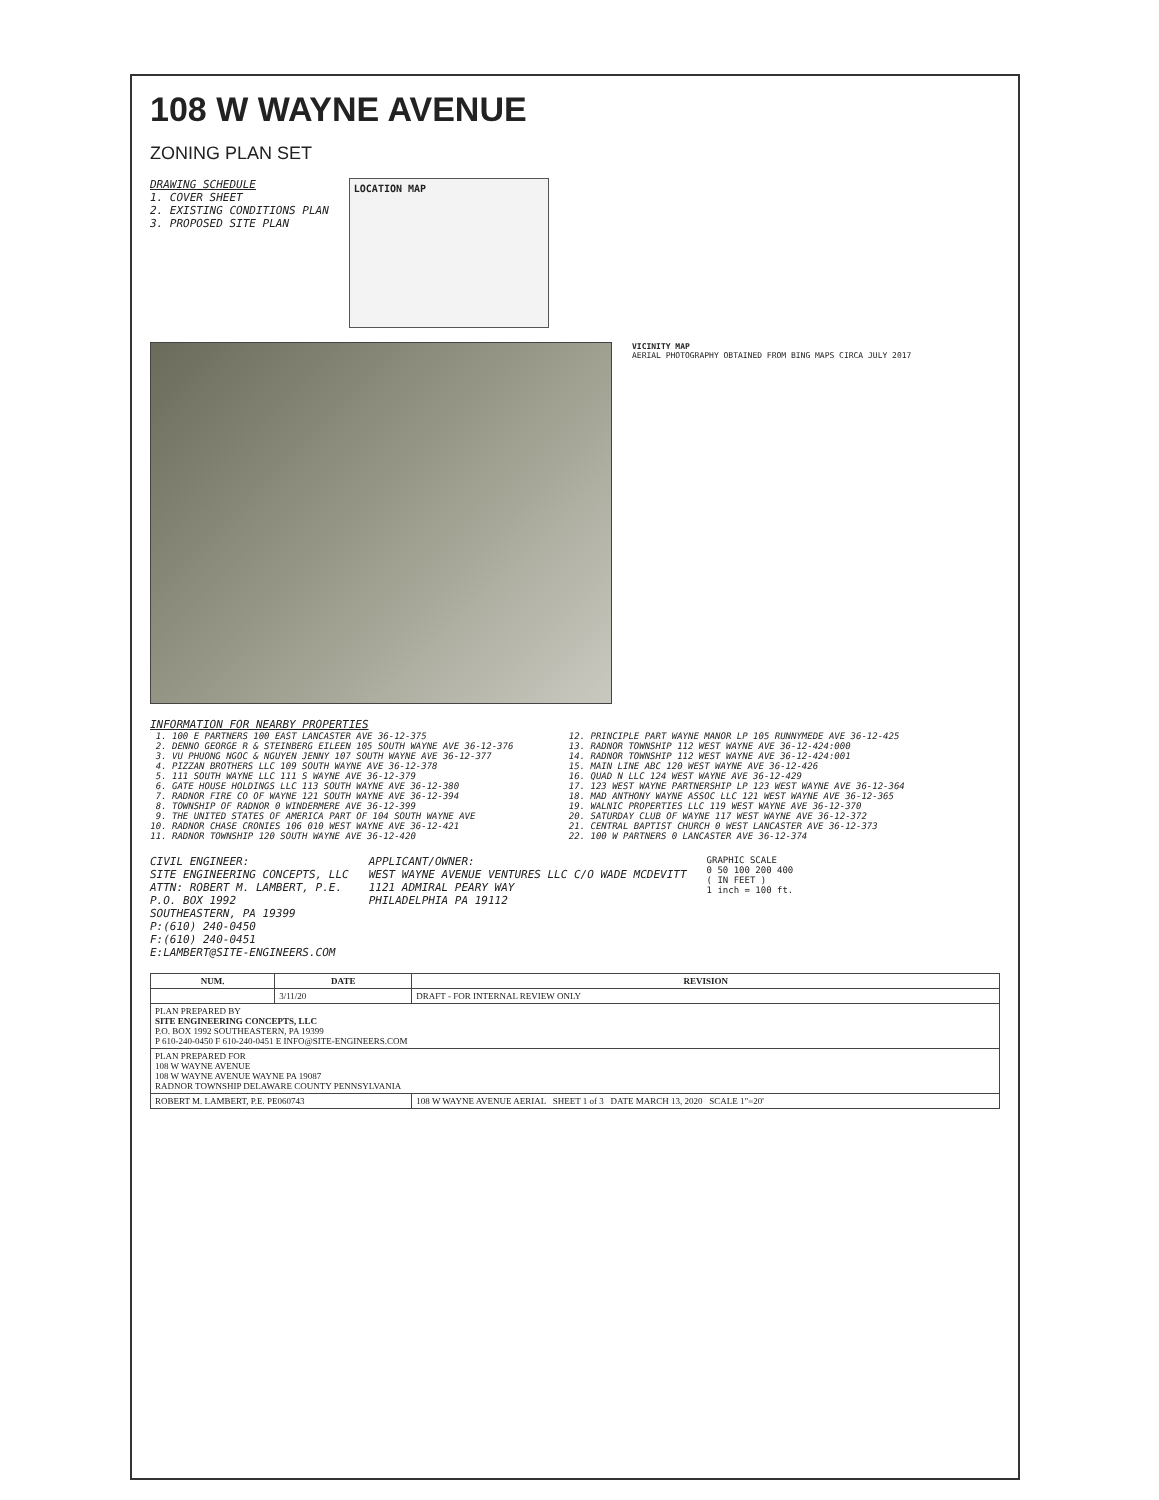108 W WAYNE AVENUE
ZONING PLAN SET
DRAWING SCHEDULE
1. COVER SHEET
2. EXISTING CONDITIONS PLAN
3. PROPOSED SITE PLAN
LOCATION MAP
VICINITY MAP
AERIAL PHOTOGRAPHY OBTAINED FROM BING MAPS CIRCA JULY 2017
INFORMATION FOR NEARBY PROPERTIES
1. 100 E PARTNERS 100 EAST LANCASTER AVE 36-12-375
2. DENNO GEORGE R & STEINBERG EILEEN 105 SOUTH WAYNE AVE 36-12-376
3. VU PHUONG NGOC & NGUYEN JENNY 107 SOUTH WAYNE AVE 36-12-377
4. PIZZAN BROTHERS LLC 109 SOUTH WAYNE AVE 36-12-378
5. 111 SOUTH WAYNE LLC 111 S WAYNE AVE 36-12-379
6. GATE HOUSE HOLDINGS LLC 113 SOUTH WAYNE AVE 36-12-380
7. RADNOR FIRE CO OF WAYNE 121 SOUTH WAYNE AVE 36-12-394
8. TOWNSHIP OF RADNOR 0 WINDERMERE AVE 36-12-399
9. THE UNITED STATES OF AMERICA PART OF 104 SOUTH WAYNE AVE
10. RADNOR CHASE CRONIES 106 010 WEST WAYNE AVE 36-12-421
11. RADNOR TOWNSHIP 120 SOUTH WAYNE AVE 36-12-420
12. PRINCIPLE PART WAYNE MANOR LP 105 RUNNYMEDE AVE 36-12-425
13. RADNOR TOWNSHIP 112 WEST WAYNE AVE 36-12-424:000
14. RADNOR TOWNSHIP 112 WEST WAYNE AVE 36-12-424:001
15. MAIN LINE ABC 120 WEST WAYNE AVE 36-12-426
16. QUAD N LLC 124 WEST WAYNE AVE 36-12-429
17. 123 WEST WAYNE PARTNERSHIP LP 123 WEST WAYNE AVE 36-12-364
18. MAD ANTHONY WAYNE ASSOC LLC 121 WEST WAYNE AVE 36-12-365
19. WALNIC PROPERTIES LLC 119 WEST WAYNE AVE 36-12-370
20. SATURDAY CLUB OF WAYNE 117 WEST WAYNE AVE 36-12-372
21. CENTRAL BAPTIST CHURCH 0 WEST LANCASTER AVE 36-12-373
22. 100 W PARTNERS 0 LANCASTER AVE 36-12-374
CIVIL ENGINEER:
SITE ENGINEERING CONCEPTS, LLC
ATTN: ROBERT M. LAMBERT, P.E.
P.O. BOX 1992
SOUTHEASTERN, PA 19399
P:(610) 240-0450
F:(610) 240-0451
E:LAMBERT@SITE-ENGINEERS.COM
APPLICANT/OWNER:
WEST WAYNE AVENUE VENTURES LLC C/O WADE MCDEVITT
1121 ADMIRAL PEARY WAY
PHILADELPHIA PA 19112
GRAPHIC SCALE
0 50 100 200 400
( IN FEET )
1 inch = 100 ft.
| NUM. | DATE | REVISION |
| --- | --- | --- |
| | 3/11/20 | DRAFT - FOR INTERNAL REVIEW ONLY |
| PLAN PREPARED BY SITE ENGINEERING CONCEPTS, LLC P.O. BOX 1992 SOUTHEASTERN, PA 19399 P 610-240-0450 F 610-240-0451 E INFO@SITE-ENGINEERS.COM | | |
| PLAN PREPARED FOR 108 W WAYNE AVENUE 108 W WAYNE AVENUE WAYNE PA 19087 RADNOR TOWNSHIP DELAWARE COUNTY PENNSYLVANIA | | |
| ROBERT M. LAMBERT, P.E. PE060743 | | 108 W WAYNE AVENUE AERIAL SHEET 1 of 3 DATE MARCH 13, 2020 SCALE 1"=20' |